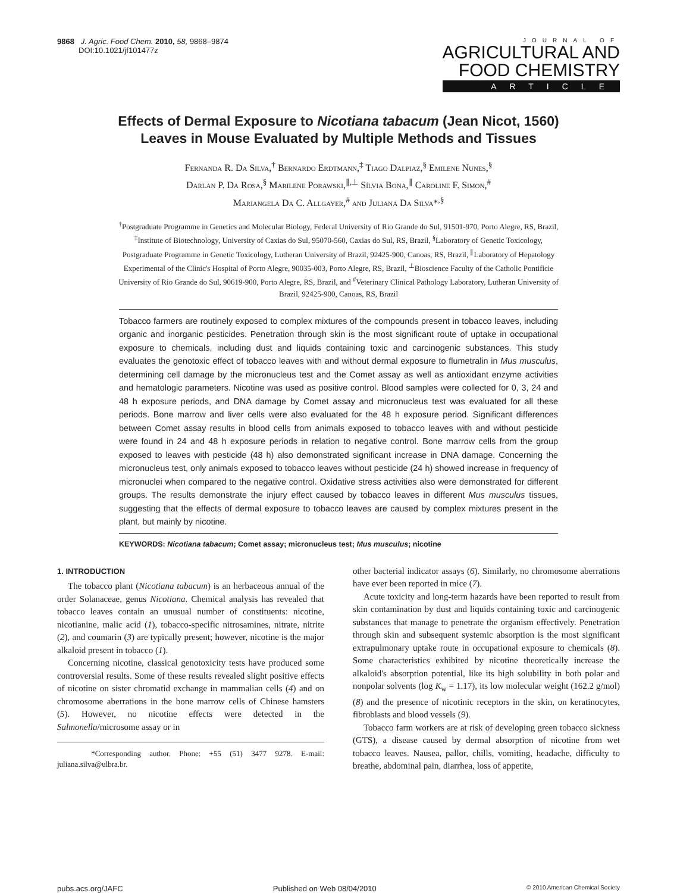9868 J. Agric. Food Chem. 2010, 58, 9868–9874
DOI:10.1021/jf101477z
JOURNAL OF
AGRICULTURAL AND
FOOD CHEMISTRY
ARTICLE
Effects of Dermal Exposure to Nicotiana tabacum (Jean Nicot, 1560) Leaves in Mouse Evaluated by Multiple Methods and Tissues
Fernanda R. Da Silva,<sup>†</sup> Bernardo Erdtmann,<sup>‡</sup> Tiago Dalpiaz,<sup>§</sup> Emilene Nunes,<sup>§</sup>
Darlan P. Da Rosa,<sup>§</sup> Marilene Porawski,<sup>∥,⊥</sup> Sílvia Bona,<sup>∥</sup> Caroline F. Simon,<sup>#</sup>
Mariangela Da C. Allgayer,<sup>#</sup> and Juliana Da Silva*<sup>,§</sup>
<sup>†</sup> Postgraduate Programme in Genetics and Molecular Biology, Federal University of Rio Grande do Sul, 91501-970, Porto Alegre, RS, Brazil, <sup>‡</sup>Institute of Biotechnology, University of Caxias do Sul, 95070-560, Caxias do Sul, RS, Brazil, <sup>§</sup>Laboratory of Genetic Toxicology, Postgraduate Programme in Genetic Toxicology, Lutheran University of Brazil, 92425-900, Canoas, RS, Brazil, <sup>∥</sup>Laboratory of Hepatology Experimental of the Clinic's Hospital of Porto Alegre, 90035-003, Porto Alegre, RS, Brazil, <sup>⊥</sup>Bioscience Faculty of the Catholic Pontificie University of Rio Grande do Sul, 90619-900, Porto Alegre, RS, Brazil, and <sup>#</sup>Veterinary Clinical Pathology Laboratory, Lutheran University of Brazil, 92425-900, Canoas, RS, Brazil
Tobacco farmers are routinely exposed to complex mixtures of the compounds present in tobacco leaves, including organic and inorganic pesticides. Penetration through skin is the most significant route of uptake in occupational exposure to chemicals, including dust and liquids containing toxic and carcinogenic substances. This study evaluates the genotoxic effect of tobacco leaves with and without dermal exposure to flumetralin in Mus musculus, determining cell damage by the micronucleus test and the Comet assay as well as antioxidant enzyme activities and hematologic parameters. Nicotine was used as positive control. Blood samples were collected for 0, 3, 24 and 48 h exposure periods, and DNA damage by Comet assay and micronucleus test was evaluated for all these periods. Bone marrow and liver cells were also evaluated for the 48 h exposure period. Significant differences between Comet assay results in blood cells from animals exposed to tobacco leaves with and without pesticide were found in 24 and 48 h exposure periods in relation to negative control. Bone marrow cells from the group exposed to leaves with pesticide (48 h) also demonstrated significant increase in DNA damage. Concerning the micronucleus test, only animals exposed to tobacco leaves without pesticide (24 h) showed increase in frequency of micronuclei when compared to the negative control. Oxidative stress activities also were demonstrated for different groups. The results demonstrate the injury effect caused by tobacco leaves in different Mus musculus tissues, suggesting that the effects of dermal exposure to tobacco leaves are caused by complex mixtures present in the plant, but mainly by nicotine.
KEYWORDS: Nicotiana tabacum; Comet assay; micronucleus test; Mus musculus; nicotine
1. INTRODUCTION
The tobacco plant (Nicotiana tabacum) is an herbaceous annual of the order Solanaceae, genus Nicotiana. Chemical analysis has revealed that tobacco leaves contain an unusual number of constituents: nicotine, nicotianine, malic acid (1), tobacco-specific nitrosamines, nitrate, nitrite (2), and coumarin (3) are typically present; however, nicotine is the major alkaloid present in tobacco (1).
Concerning nicotine, classical genotoxicity tests have produced some controversial results. Some of these results revealed slight positive effects of nicotine on sister chromatid exchange in mammalian cells (4) and on chromosome aberrations in the bone marrow cells of Chinese hamsters (5). However, no nicotine effects were detected in the Salmonella/microsome assay or in
*Corresponding author. Phone: +55 (51) 3477 9278. E-mail: juliana.silva@ulbra.br.
other bacterial indicator assays (6). Similarly, no chromosome aberrations have ever been reported in mice (7).
Acute toxicity and long-term hazards have been reported to result from skin contamination by dust and liquids containing toxic and carcinogenic substances that manage to penetrate the organism effectively. Penetration through skin and subsequent systemic absorption is the most significant extrapulmonary uptake route in occupational exposure to chemicals (8). Some characteristics exhibited by nicotine theoretically increase the alkaloid's absorption potential, like its high solubility in both polar and nonpolar solvents (log K<sub>w</sub> = 1.17), its low molecular weight (162.2 g/mol) (8) and the presence of nicotinic receptors in the skin, on keratinocytes, fibroblasts and blood vessels (9).
Tobacco farm workers are at risk of developing green tobacco sickness (GTS), a disease caused by dermal absorption of nicotine from wet tobacco leaves. Nausea, pallor, chills, vomiting, headache, difficulty to breathe, abdominal pain, diarrhea, loss of appetite,
pubs.acs.org/JAFC Published on Web 08/04/2010 © 2010 American Chemical Society